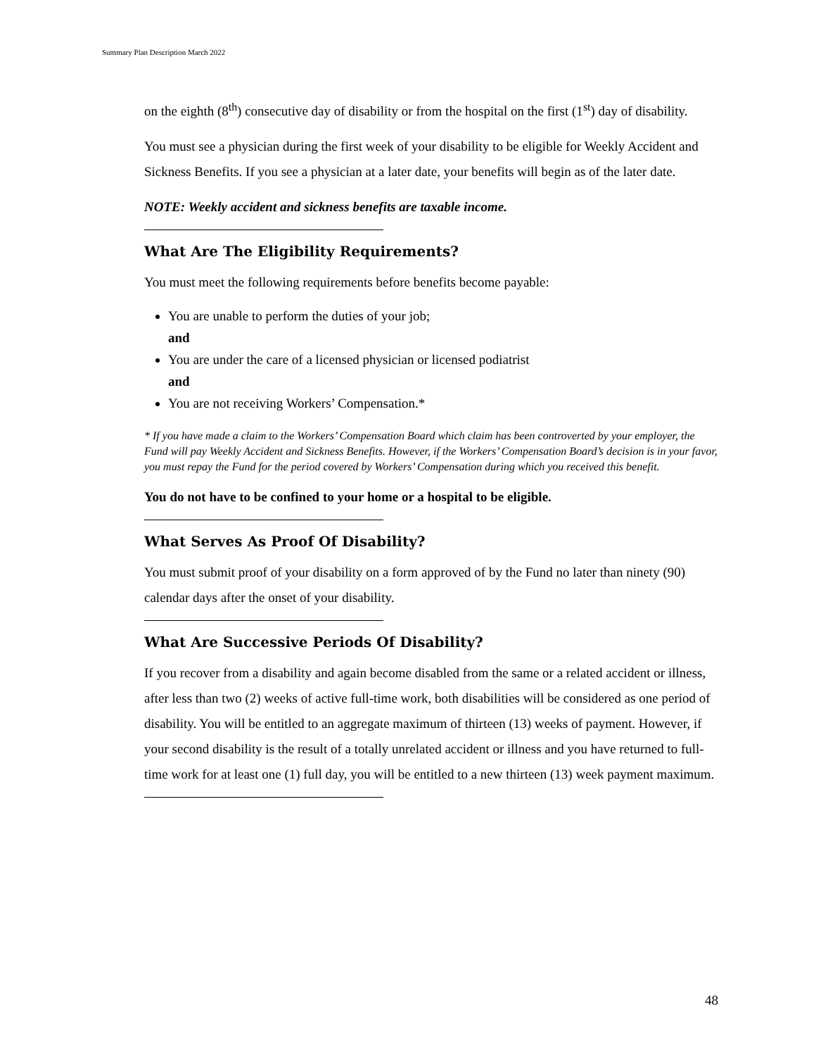Summary Plan Description March 2022
on the eighth (8<sup>th</sup>) consecutive day of disability or from the hospital on the first (1<sup>st</sup>) day of disability.
You must see a physician during the first week of your disability to be eligible for Weekly Accident and Sickness Benefits. If you see a physician at a later date, your benefits will begin as of the later date.
NOTE: Weekly accident and sickness benefits are taxable income.
What Are The Eligibility Requirements?
You must meet the following requirements before benefits become payable:
You are unable to perform the duties of your job;
and
You are under the care of a licensed physician or licensed podiatrist
and
You are not receiving Workers’ Compensation.*
* If you have made a claim to the Workers’ Compensation Board which claim has been controverted by your employer, the Fund will pay Weekly Accident and Sickness Benefits. However, if the Workers’ Compensation Board’s decision is in your favor, you must repay the Fund for the period covered by Workers’ Compensation during which you received this benefit.
You do not have to be confined to your home or a hospital to be eligible.
What Serves As Proof Of Disability?
You must submit proof of your disability on a form approved of by the Fund no later than ninety (90) calendar days after the onset of your disability.
What Are Successive Periods Of Disability?
If you recover from a disability and again become disabled from the same or a related accident or illness, after less than two (2) weeks of active full-time work, both disabilities will be considered as one period of disability. You will be entitled to an aggregate maximum of thirteen (13) weeks of payment. However, if your second disability is the result of a totally unrelated accident or illness and you have returned to full-time work for at least one (1) full day, you will be entitled to a new thirteen (13) week payment maximum.
48